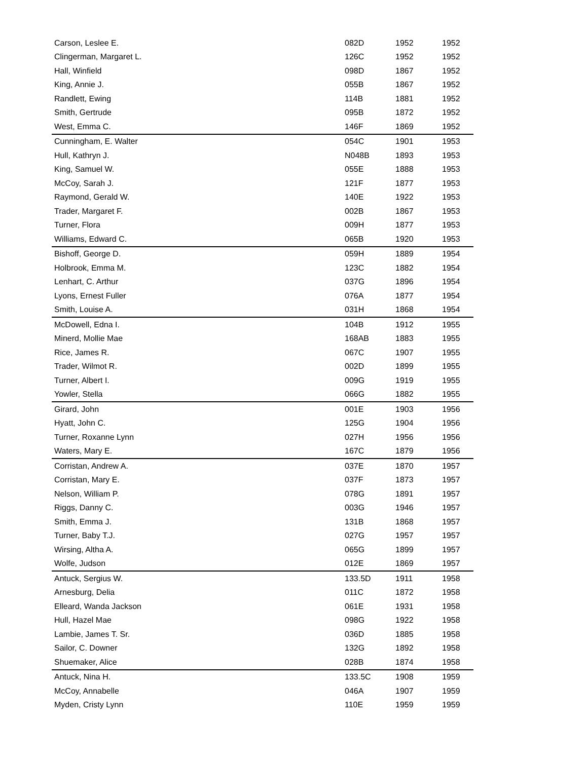| Carson, Leslee E. | 082D | 1952 | 1952 |
| Clingerman, Margaret L. | 126C | 1952 | 1952 |
| Hall, Winfield | 098D | 1867 | 1952 |
| King, Annie J. | 055B | 1867 | 1952 |
| Randlett, Ewing | 114B | 1881 | 1952 |
| Smith, Gertrude | 095B | 1872 | 1952 |
| West, Emma C. | 146F | 1869 | 1952 |
| Cunningham, E. Walter | 054C | 1901 | 1953 |
| Hull, Kathryn J. | N048B | 1893 | 1953 |
| King, Samuel W. | 055E | 1888 | 1953 |
| McCoy, Sarah J. | 121F | 1877 | 1953 |
| Raymond, Gerald W. | 140E | 1922 | 1953 |
| Trader, Margaret F. | 002B | 1867 | 1953 |
| Turner, Flora | 009H | 1877 | 1953 |
| Williams, Edward C. | 065B | 1920 | 1953 |
| Bishoff, George D. | 059H | 1889 | 1954 |
| Holbrook, Emma M. | 123C | 1882 | 1954 |
| Lenhart, C. Arthur | 037G | 1896 | 1954 |
| Lyons, Ernest Fuller | 076A | 1877 | 1954 |
| Smith, Louise A. | 031H | 1868 | 1954 |
| McDowell, Edna I. | 104B | 1912 | 1955 |
| Minerd, Mollie Mae | 168AB | 1883 | 1955 |
| Rice, James R. | 067C | 1907 | 1955 |
| Trader, Wilmot R. | 002D | 1899 | 1955 |
| Turner, Albert I. | 009G | 1919 | 1955 |
| Yowler, Stella | 066G | 1882 | 1955 |
| Girard, John | 001E | 1903 | 1956 |
| Hyatt, John C. | 125G | 1904 | 1956 |
| Turner, Roxanne Lynn | 027H | 1956 | 1956 |
| Waters, Mary E. | 167C | 1879 | 1956 |
| Corristan, Andrew A. | 037E | 1870 | 1957 |
| Corristan, Mary E. | 037F | 1873 | 1957 |
| Nelson, William P. | 078G | 1891 | 1957 |
| Riggs, Danny C. | 003G | 1946 | 1957 |
| Smith, Emma J. | 131B | 1868 | 1957 |
| Turner, Baby T.J. | 027G | 1957 | 1957 |
| Wirsing, Altha A. | 065G | 1899 | 1957 |
| Wolfe, Judson | 012E | 1869 | 1957 |
| Antuck, Sergius W. | 133.5D | 1911 | 1958 |
| Arnesburg, Delia | 011C | 1872 | 1958 |
| Elleard, Wanda Jackson | 061E | 1931 | 1958 |
| Hull, Hazel Mae | 098G | 1922 | 1958 |
| Lambie, James T. Sr. | 036D | 1885 | 1958 |
| Sailor, C. Downer | 132G | 1892 | 1958 |
| Shuemaker, Alice | 028B | 1874 | 1958 |
| Antuck, Nina H. | 133.5C | 1908 | 1959 |
| McCoy, Annabelle | 046A | 1907 | 1959 |
| Myden, Cristy Lynn | 110E | 1959 | 1959 |